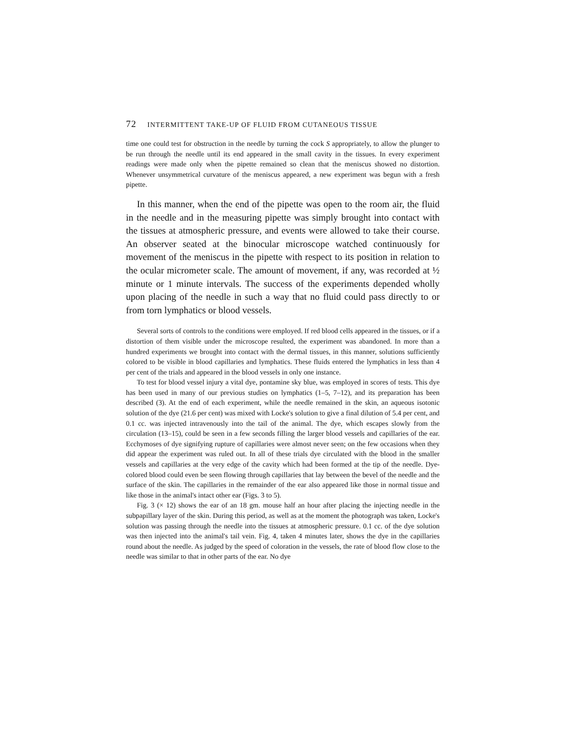72 INTERMITTENT TAKE-UP OF FLUID FROM CUTANEOUS TISSUE
time one could test for obstruction in the needle by turning the cock S appropriately, to allow the plunger to be run through the needle until its end appeared in the small cavity in the tissues. In every experiment readings were made only when the pipette remained so clean that the meniscus showed no distortion. Whenever unsymmetrical curvature of the meniscus appeared, a new experiment was begun with a fresh pipette.
In this manner, when the end of the pipette was open to the room air, the fluid in the needle and in the measuring pipette was simply brought into contact with the tissues at atmospheric pressure, and events were allowed to take their course. An observer seated at the binocular microscope watched continuously for movement of the meniscus in the pipette with respect to its position in relation to the ocular micrometer scale. The amount of movement, if any, was recorded at ½ minute or 1 minute intervals. The success of the experiments depended wholly upon placing of the needle in such a way that no fluid could pass directly to or from torn lymphatics or blood vessels.
Several sorts of controls to the conditions were employed. If red blood cells appeared in the tissues, or if a distortion of them visible under the microscope resulted, the experiment was abandoned. In more than a hundred experiments we brought into contact with the dermal tissues, in this manner, solutions sufficiently colored to be visible in blood capillaries and lymphatics. These fluids entered the lymphatics in less than 4 per cent of the trials and appeared in the blood vessels in only one instance.
To test for blood vessel injury a vital dye, pontamine sky blue, was employed in scores of tests. This dye has been used in many of our previous studies on lymphatics (1–5, 7–12), and its preparation has been described (3). At the end of each experiment, while the needle remained in the skin, an aqueous isotonic solution of the dye (21.6 per cent) was mixed with Locke's solution to give a final dilution of 5.4 per cent, and 0.1 cc. was injected intravenously into the tail of the animal. The dye, which escapes slowly from the circulation (13–15), could be seen in a few seconds filling the larger blood vessels and capillaries of the ear. Ecchymoses of dye signifying rupture of capillaries were almost never seen; on the few occasions when they did appear the experiment was ruled out. In all of these trials dye circulated with the blood in the smaller vessels and capillaries at the very edge of the cavity which had been formed at the tip of the needle. Dye-colored blood could even be seen flowing through capillaries that lay between the bevel of the needle and the surface of the skin. The capillaries in the remainder of the ear also appeared like those in normal tissue and like those in the animal's intact other ear (Figs. 3 to 5).
Fig. 3 (× 12) shows the ear of an 18 gm. mouse half an hour after placing the injecting needle in the subpapillary layer of the skin. During this period, as well as at the moment the photograph was taken, Locke's solution was passing through the needle into the tissues at atmospheric pressure. 0.1 cc. of the dye solution was then injected into the animal's tail vein. Fig. 4, taken 4 minutes later, shows the dye in the capillaries round about the needle. As judged by the speed of coloration in the vessels, the rate of blood flow close to the needle was similar to that in other parts of the ear. No dye